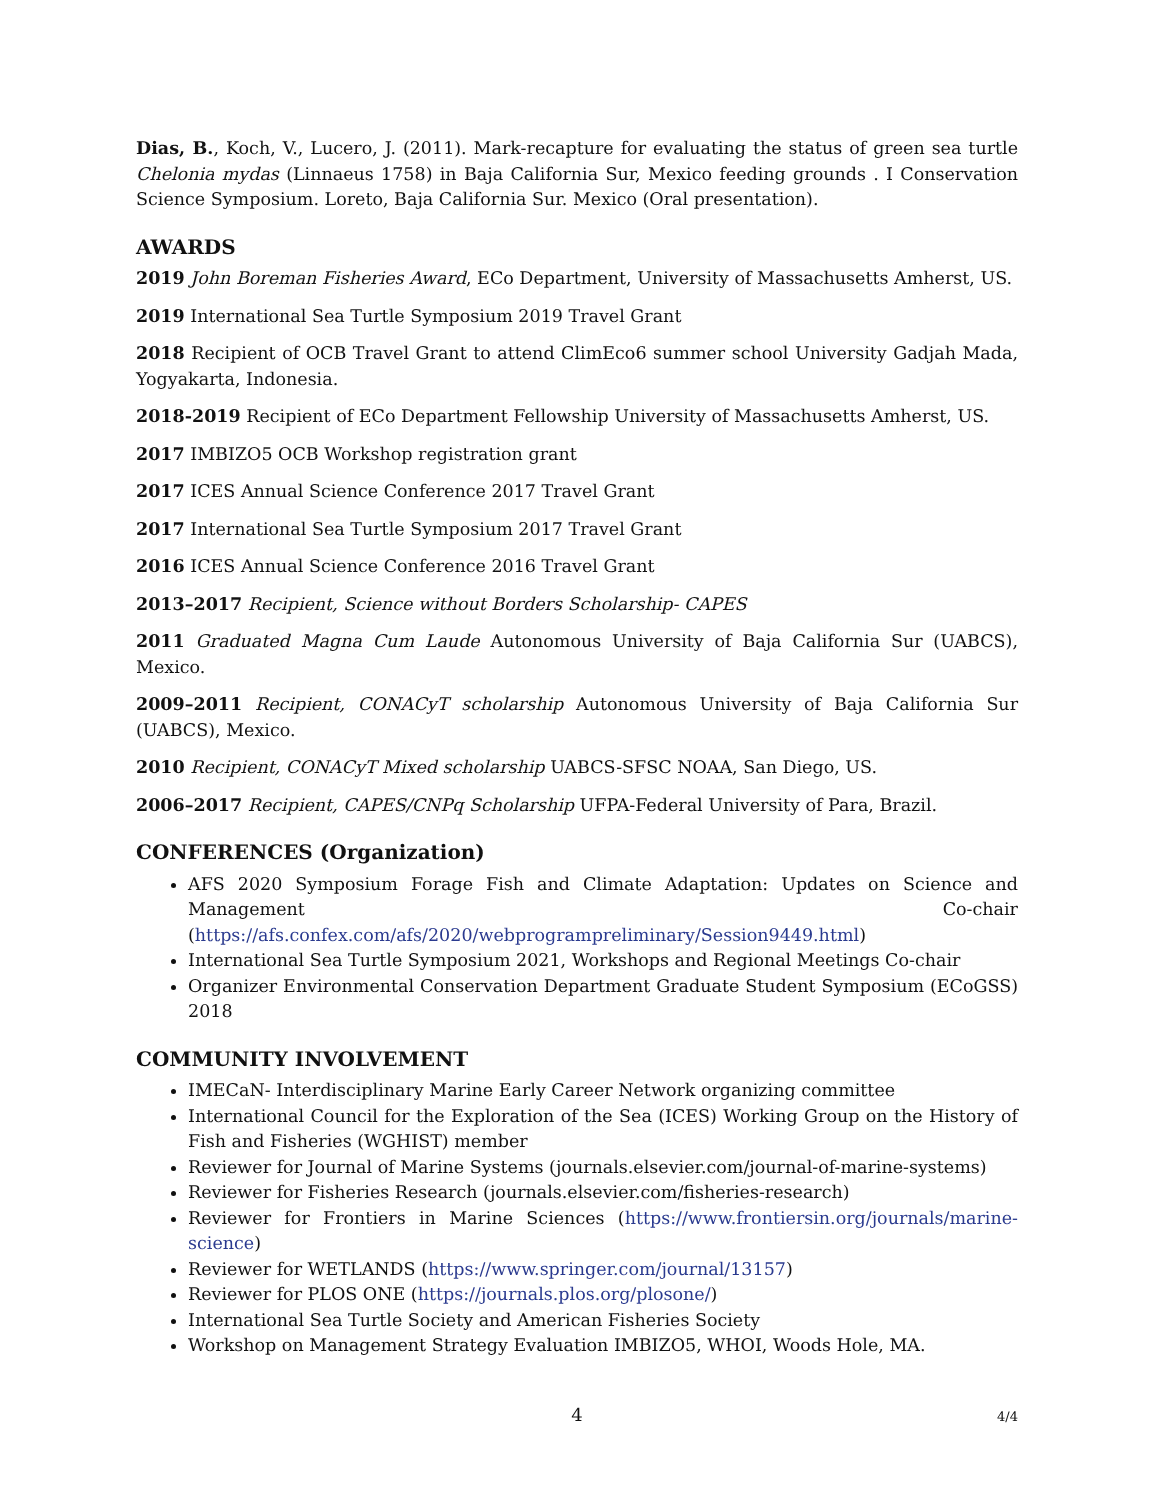Dias, B., Koch, V., Lucero, J. (2011). Mark-recapture for evaluating the status of green sea turtle Chelonia mydas (Linnaeus 1758) in Baja California Sur, Mexico feeding grounds . I Conservation Science Symposium. Loreto, Baja California Sur. Mexico (Oral presentation).
AWARDS
2019 John Boreman Fisheries Award, ECo Department, University of Massachusetts Amherst, US.
2019 International Sea Turtle Symposium 2019 Travel Grant
2018 Recipient of OCB Travel Grant to attend ClimEco6 summer school University Gadjah Mada, Yogyakarta, Indonesia.
2018-2019 Recipient of ECo Department Fellowship University of Massachusetts Amherst, US.
2017 IMBIZO5 OCB Workshop registration grant
2017 ICES Annual Science Conference 2017 Travel Grant
2017 International Sea Turtle Symposium 2017 Travel Grant
2016 ICES Annual Science Conference 2016 Travel Grant
2013–2017 Recipient, Science without Borders Scholarship- CAPES
2011 Graduated Magna Cum Laude Autonomous University of Baja California Sur (UABCS), Mexico.
2009–2011 Recipient, CONACyT scholarship Autonomous University of Baja California Sur (UABCS), Mexico.
2010 Recipient, CONACyT Mixed scholarship UABCS-SFSC NOAA, San Diego, US.
2006–2017 Recipient, CAPES/CNPq Scholarship UFPA-Federal University of Para, Brazil.
CONFERENCES (Organization)
AFS 2020 Symposium Forage Fish and Climate Adaptation: Updates on Science and Management Co-chair (https://afs.confex.com/afs/2020/webprogrampreliminary/Session9449.html)
International Sea Turtle Symposium 2021, Workshops and Regional Meetings Co-chair
Organizer Environmental Conservation Department Graduate Student Symposium (ECoGSS) 2018
COMMUNITY INVOLVEMENT
IMECaN- Interdisciplinary Marine Early Career Network organizing committee
International Council for the Exploration of the Sea (ICES) Working Group on the History of Fish and Fisheries (WGHIST) member
Reviewer for Journal of Marine Systems (journals.elsevier.com/journal-of-marine-systems)
Reviewer for Fisheries Research (journals.elsevier.com/fisheries-research)
Reviewer for Frontiers in Marine Sciences (https://www.frontiersin.org/journals/marine-science)
Reviewer for WETLANDS (https://www.springer.com/journal/13157)
Reviewer for PLOS ONE (https://journals.plos.org/plosone/)
International Sea Turtle Society and American Fisheries Society
Workshop on Management Strategy Evaluation IMBIZO5, WHOI, Woods Hole, MA.
4
4/4